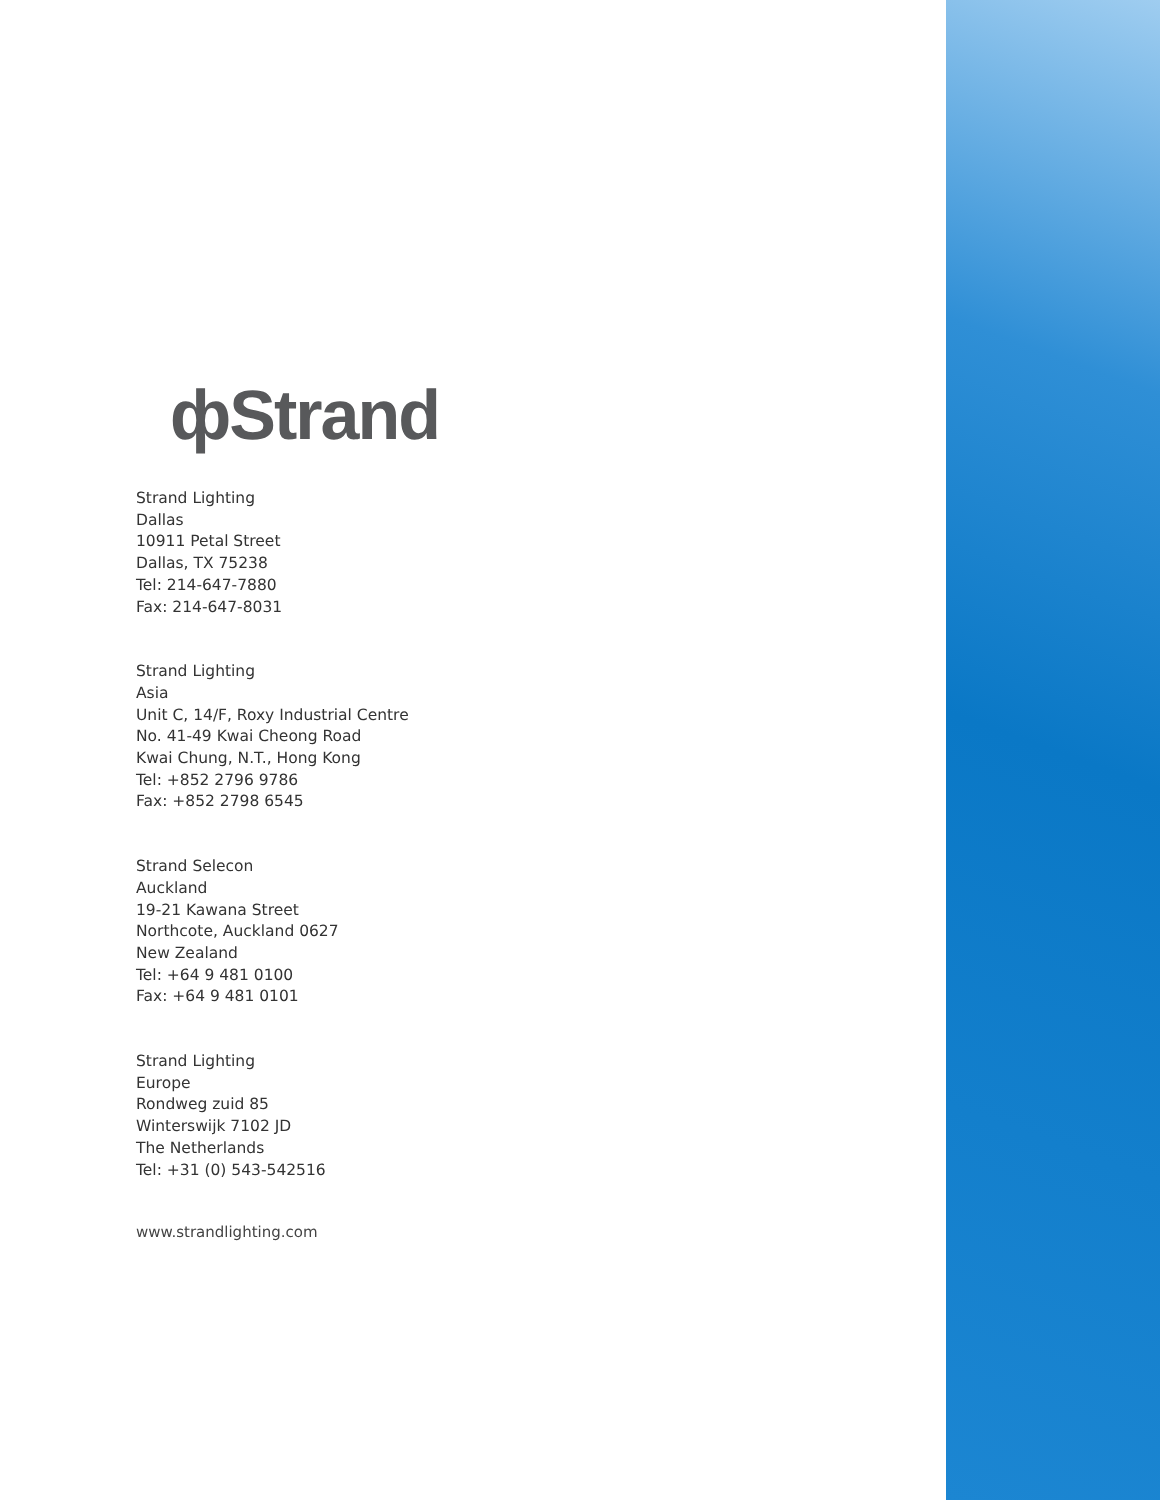фStrand
Strand Lighting
Dallas
10911 Petal Street
Dallas, TX 75238
Tel: 214-647-7880
Fax: 214-647-8031
Strand Lighting
Asia
Unit C, 14/F, Roxy Industrial Centre
No. 41-49 Kwai Cheong Road
Kwai Chung, N.T., Hong Kong
Tel: +852 2796 9786
Fax: +852 2798 6545
Strand Selecon
Auckland
19-21 Kawana Street
Northcote, Auckland 0627
New Zealand
Tel: +64 9 481 0100
Fax: +64 9 481 0101
Strand Lighting
Europe
Rondweg zuid 85
Winterswijk 7102 JD
The Netherlands
Tel: +31 (0) 543-542516
www.strandlighting.com